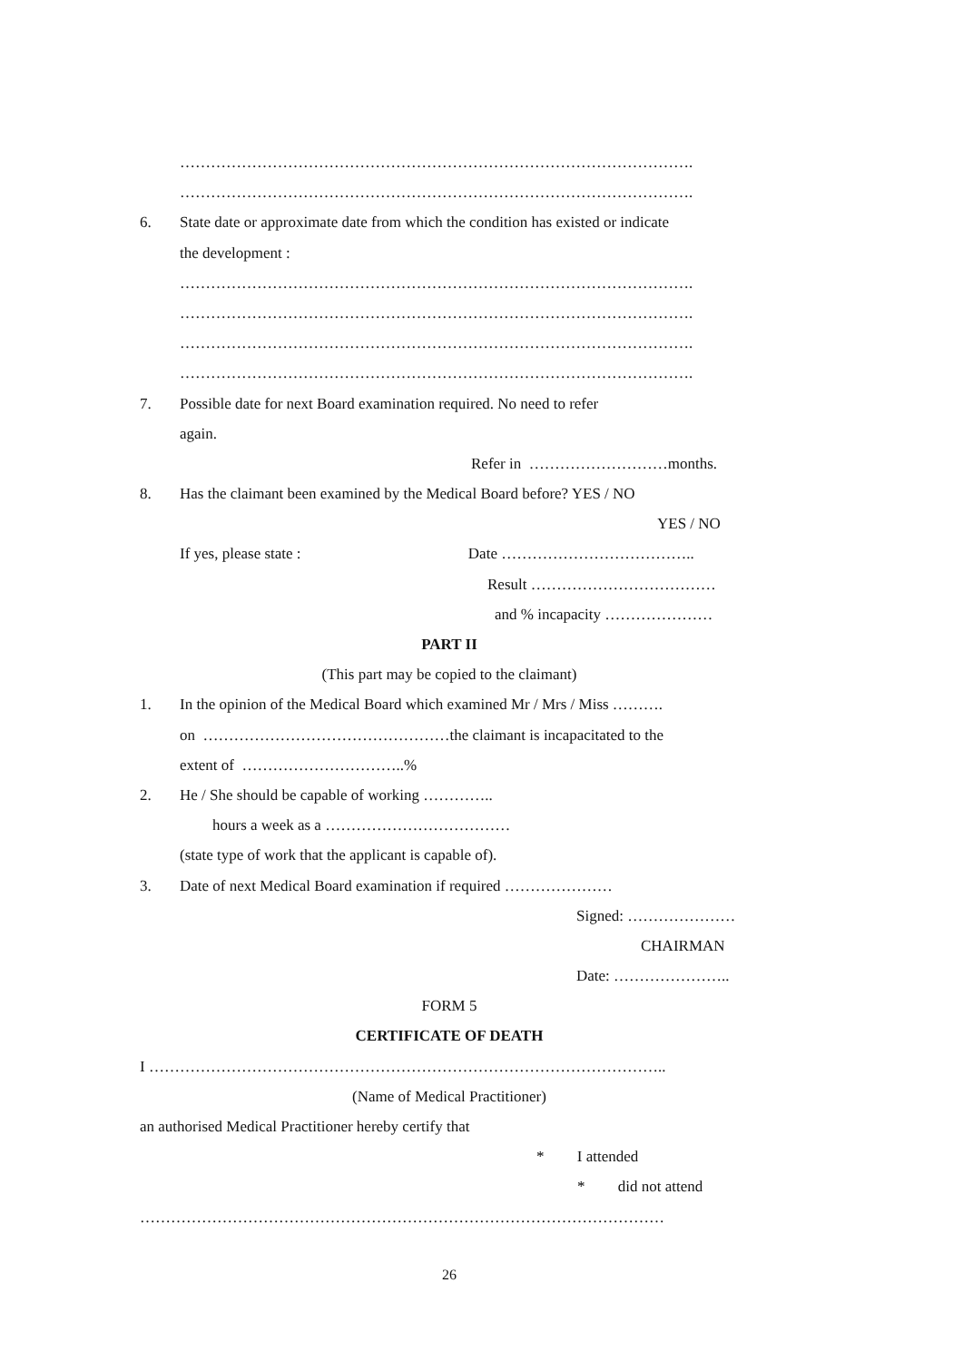……………………………………………………………………………………….
……………………………………………………………………………………….
6. State date or approximate date from which the condition has existed or indicate
the development :
……………………………………………………………………………………….
……………………………………………………………………………………….
……………………………………………………………………………………….
……………………………………………………………………………………….
7. Possible date for next Board examination required. No need to refer
again.
Refer in ………………………months.
8. Has the claimant been examined by the Medical Board before? YES / NO
YES / NO
If yes, please state : Date ………………………………..
Result ………………………………
and % incapacity …………………
PART II
(This part may be copied to the claimant)
1. In the opinion of the Medical Board which examined Mr / Mrs / Miss ……….
on …………………………………………the claimant is incapacitated to the
extent of …………………………..%
2. He / She should be capable of working …………..
hours a week as a ………………………………
(state type of work that the applicant is capable of).
3. Date of next Medical Board examination if required …………………
Signed: …………………
CHAIRMAN
Date: …………………..
FORM 5
CERTIFICATE OF DEATH
I ………………………………………………………………………………………..
(Name of Medical Practitioner)
an authorised Medical Practitioner hereby certify that
* I attended
* did not attend
…………………………………………………………………………………………
26